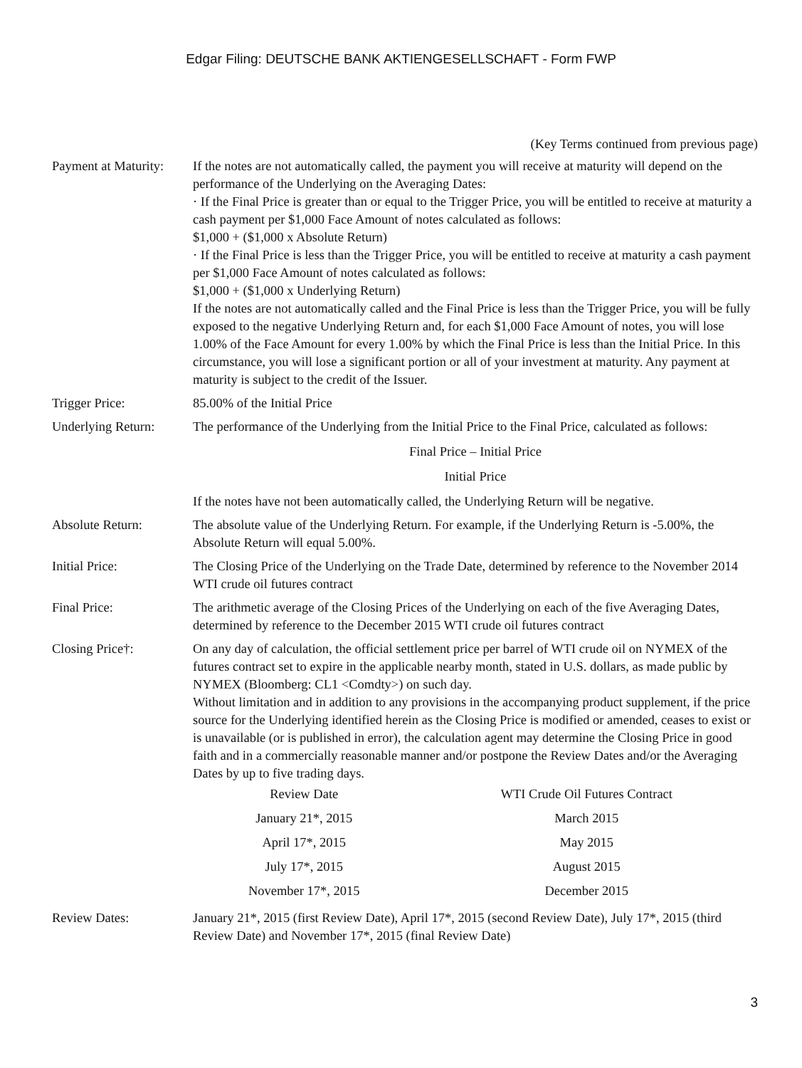Edgar Filing: DEUTSCHE BANK AKTIENGESELLSCHAFT - Form FWP
(Key Terms continued from previous page)
| Payment at Maturity: | If the notes are not automatically called, the payment you will receive at maturity will depend on the performance of the Underlying on the Averaging Dates: · If the Final Price is greater than or equal to the Trigger Price, you will be entitled to receive at maturity a cash payment per $1,000 Face Amount of notes calculated as follows: $1,000 + ($1,000 x Absolute Return) · If the Final Price is less than the Trigger Price, you will be entitled to receive at maturity a cash payment per $1,000 Face Amount of notes calculated as follows: $1,000 + ($1,000 x Underlying Return) If the notes are not automatically called and the Final Price is less than the Trigger Price, you will be fully exposed to the negative Underlying Return and, for each $1,000 Face Amount of notes, you will lose 1.00% of the Face Amount for every 1.00% by which the Final Price is less than the Initial Price. In this circumstance, you will lose a significant portion or all of your investment at maturity. Any payment at maturity is subject to the credit of the Issuer. |
| Trigger Price: | 85.00% of the Initial Price |
| Underlying Return: | The performance of the Underlying from the Initial Price to the Final Price, calculated as follows: Final Price – Initial Price Initial Price If the notes have not been automatically called, the Underlying Return will be negative. |
| Absolute Return: | The absolute value of the Underlying Return. For example, if the Underlying Return is -5.00%, the Absolute Return will equal 5.00%. |
| Initial Price: | The Closing Price of the Underlying on the Trade Date, determined by reference to the November 2014 WTI crude oil futures contract |
| Final Price: | The arithmetic average of the Closing Prices of the Underlying on each of the five Averaging Dates, determined by reference to the December 2015 WTI crude oil futures contract |
| Closing Price†: | On any day of calculation, the official settlement price per barrel of WTI crude oil on NYMEX of the futures contract set to expire in the applicable nearby month, stated in U.S. dollars, as made public by NYMEX (Bloomberg: CL1 <Comdty>) on such day. Without limitation and in addition to any provisions in the accompanying product supplement, if the price source for the Underlying identified herein as the Closing Price is modified or amended, ceases to exist or is unavailable (or is published in error), the calculation agent may determine the Closing Price in good faith and in a commercially reasonable manner and/or postpone the Review Dates and/or the Averaging Dates by up to five trading days. / Review Date / WTI Crude Oil Futures Contract / / --- / --- / / January 21*, 2015 / March 2015 / / April 17*, 2015 / May 2015 / / July 17*, 2015 / August 2015 / / November 17*, 2015 / December 2015 / |
| Review Dates: | January 21*, 2015 (first Review Date), April 17*, 2015 (second Review Date), July 17*, 2015 (third Review Date) and November 17*, 2015 (final Review Date) |
3